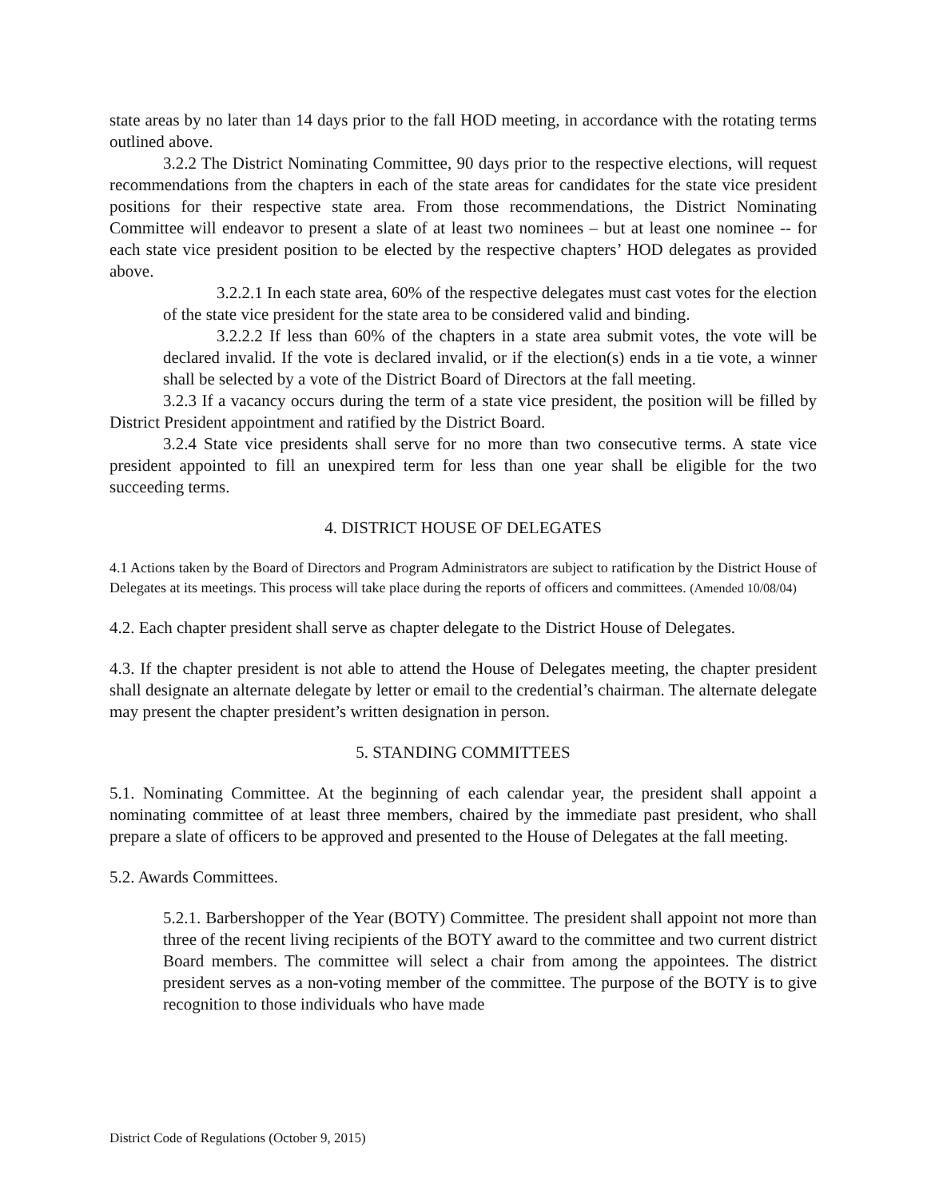state areas by no later than 14 days prior to the fall HOD meeting, in accordance with the rotating terms outlined above.
3.2.2 The District Nominating Committee, 90 days prior to the respective elections, will request recommendations from the chapters in each of the state areas for candidates for the state vice president positions for their respective state area. From those recommendations, the District Nominating Committee will endeavor to present a slate of at least two nominees – but at least one nominee -- for each state vice president position to be elected by the respective chapters’ HOD delegates as provided above.
3.2.2.1 In each state area, 60% of the respective delegates must cast votes for the election of the state vice president for the state area to be considered valid and binding.
3.2.2.2 If less than 60% of the chapters in a state area submit votes, the vote will be declared invalid. If the vote is declared invalid, or if the election(s) ends in a tie vote, a winner shall be selected by a vote of the District Board of Directors at the fall meeting.
3.2.3 If a vacancy occurs during the term of a state vice president, the position will be filled by District President appointment and ratified by the District Board.
3.2.4 State vice presidents shall serve for no more than two consecutive terms. A state vice president appointed to fill an unexpired term for less than one year shall be eligible for the two succeeding terms.
4. DISTRICT HOUSE OF DELEGATES
4.1 Actions taken by the Board of Directors and Program Administrators are subject to ratification by the District House of Delegates at its meetings. This process will take place during the reports of officers and committees. (Amended 10/08/04)
4.2. Each chapter president shall serve as chapter delegate to the District House of Delegates.
4.3. If the chapter president is not able to attend the House of Delegates meeting, the chapter president shall designate an alternate delegate by letter or email to the credential’s chairman. The alternate delegate may present the chapter president’s written designation in person.
5. STANDING COMMITTEES
5.1. Nominating Committee. At the beginning of each calendar year, the president shall appoint a nominating committee of at least three members, chaired by the immediate past president, who shall prepare a slate of officers to be approved and presented to the House of Delegates at the fall meeting.
5.2. Awards Committees.
5.2.1. Barbershopper of the Year (BOTY) Committee. The president shall appoint not more than three of the recent living recipients of the BOTY award to the committee and two current district Board members. The committee will select a chair from among the appointees. The district president serves as a non-voting member of the committee. The purpose of the BOTY is to give recognition to those individuals who have made
District Code of Regulations (October 9, 2015)